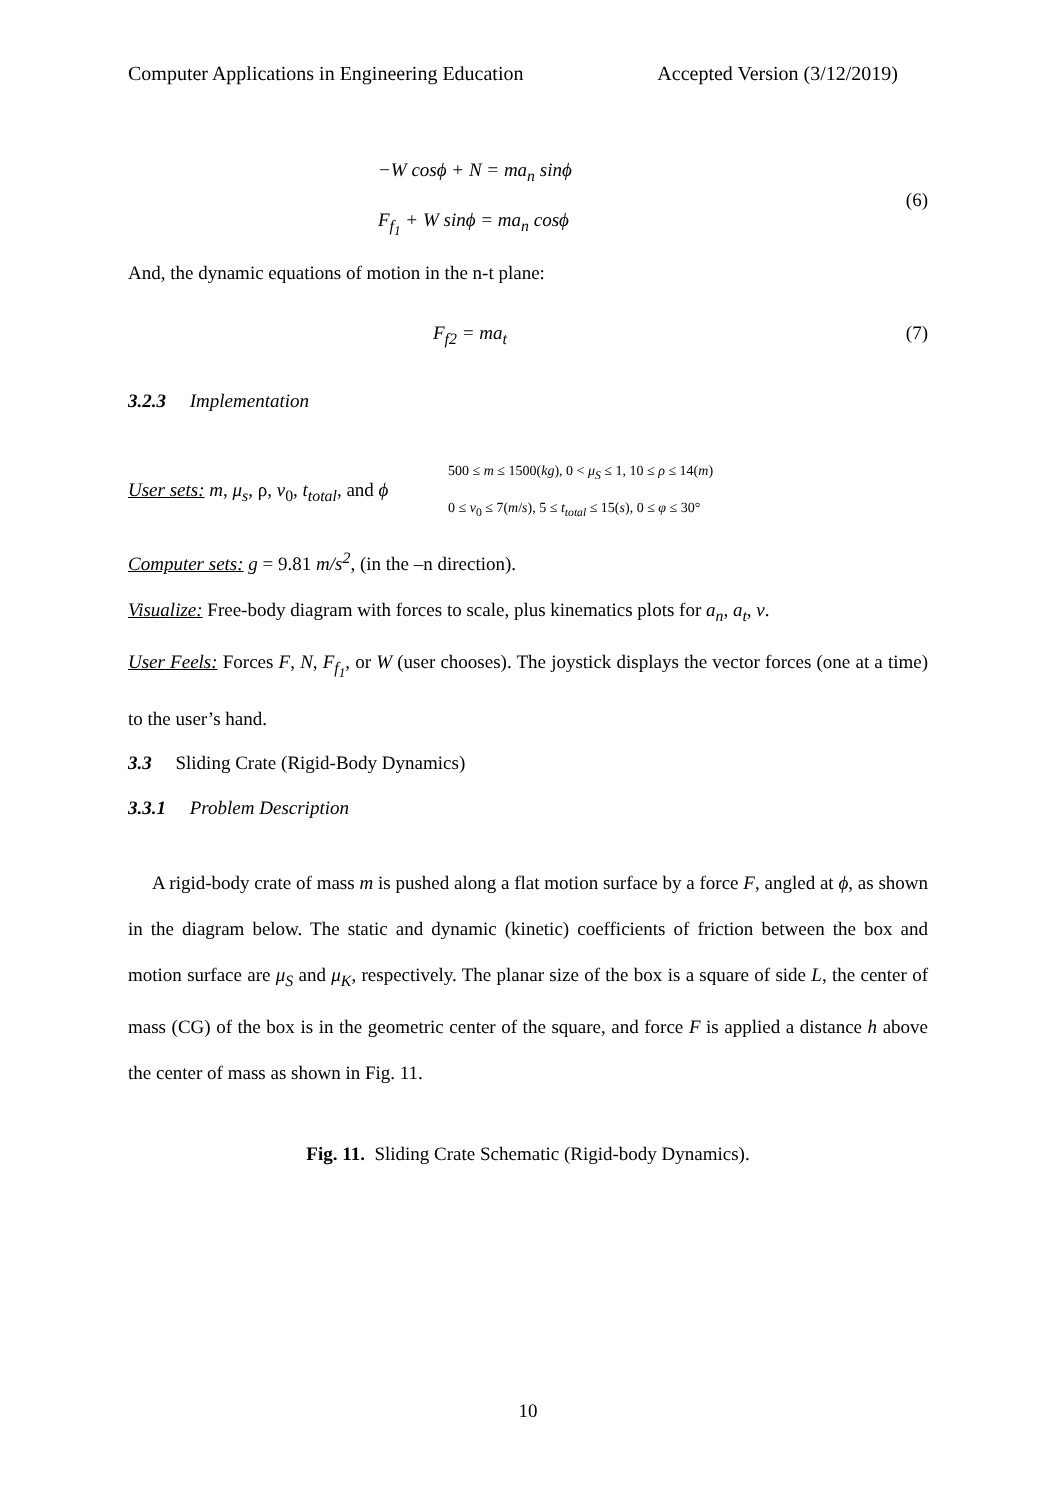Computer Applications in Engineering Education Accepted Version (3/12/2019)
−W cosϕ + N = ma<sub>n</sub> sinϕ
F<sub>f<sub>1</sub></sub> + W sinϕ = ma<sub>n</sub> cosϕ
(6)
And, the dynamic equations of motion in the n-t plane:
F<sub>f2</sub> = ma<sub>t</sub> (7)
3.2.3 Implementation
User sets: m, μ<sub>s</sub>, ρ, v<sub>0</sub>, t<sub>total</sub>, and ϕ 500 ≤ m ≤ 1500(kg), 0 < μ<sub>S</sub> ≤ 1, 10 ≤ ρ ≤ 14(m)
0 ≤ v<sub>0</sub> ≤ 7(m/s), 5 ≤ t<sub>total</sub> ≤ 15(s), 0 ≤ φ ≤ 30°
Computer sets: g = 9.81 m/s<sup>2</sup>, (in the –n direction).
Visualize: Free-body diagram with forces to scale, plus kinematics plots for a<sub>n</sub>, a<sub>t</sub>, v.
User Feels: Forces F, N, F<sub>f<sub>1</sub></sub>, or W (user chooses). The joystick displays the vector forces (one at a time) to the user’s hand.
3.3 Sliding Crate (Rigid-Body Dynamics)
3.3.1 Problem Description
A rigid-body crate of mass m is pushed along a flat motion surface by a force F, angled at ϕ, as shown in the diagram below. The static and dynamic (kinetic) coefficients of friction between the box and motion surface are μ<sub>S</sub> and μ<sub>K</sub>, respectively. The planar size of the box is a square of side L, the center of mass (CG) of the box is in the geometric center of the square, and force F is applied a distance h above the center of mass as shown in Fig. 11.
Fig. 11. Sliding Crate Schematic (Rigid-body Dynamics).
10